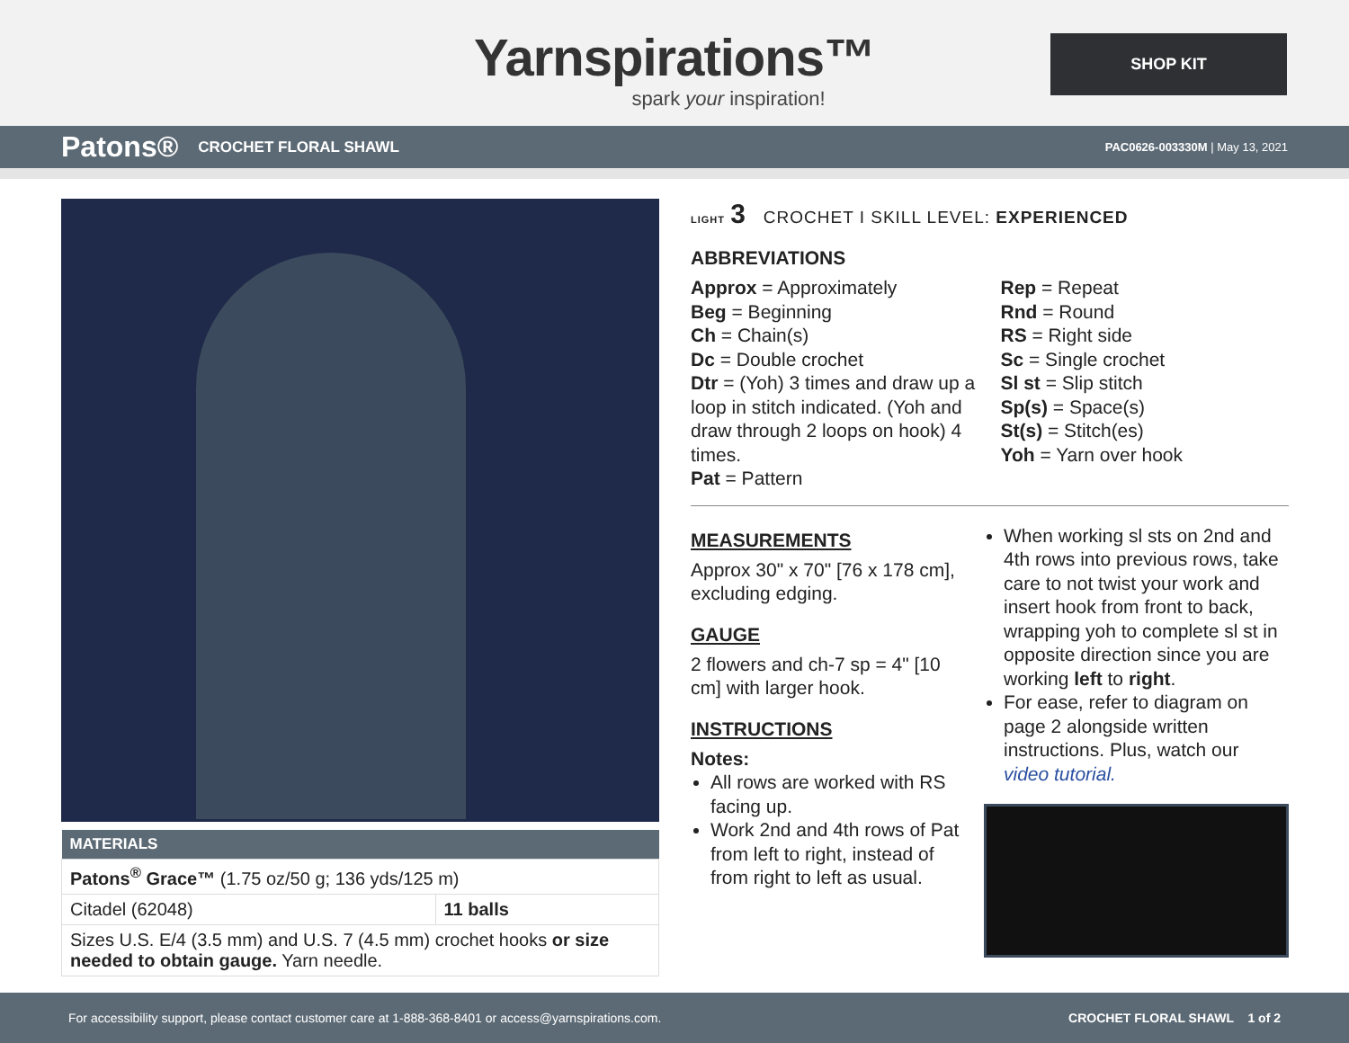Yarnspirations™
spark your inspiration!
SHOP KIT
Patons® CROCHET FLORAL SHAWL PAC0626-003330M | May 13, 2021
| MATERIALS | |
| --- | --- |
| Patons<sup>®</sup> Grace™ (1.75 oz/50 g; 136 yds/125 m) | |
| Citadel (62048) | 11 balls |
| Sizes U.S. E/4 (3.5 mm) and U.S. 7 (4.5 mm) crochet hooks or size needed to obtain gauge. Yarn needle. | |
LIGHT 3 CROCHET I SKILL LEVEL: EXPERIENCED
ABBREVIATIONS
Approx = Approximately
Beg = Beginning
Ch = Chain(s)
Dc = Double crochet
Dtr = (Yoh) 3 times and draw up a loop in stitch indicated. (Yoh and draw through 2 loops on hook) 4 times.
Pat = Pattern
Rep = Repeat
Rnd = Round
RS = Right side
Sc = Single crochet
Sl st = Slip stitch
Sp(s) = Space(s)
St(s) = Stitch(es)
Yoh = Yarn over hook
MEASUREMENTS
Approx 30" x 70" [76 x 178 cm], excluding edging.
GAUGE
2 flowers and ch-7 sp = 4" [10 cm] with larger hook.
INSTRUCTIONS
Notes:
All rows are worked with RS facing up.
Work 2nd and 4th rows of Pat from left to right, instead of from right to left as usual.
When working sl sts on 2nd and 4th rows into previous rows, take care to not twist your work and insert hook from front to back, wrapping yoh to complete sl st in opposite direction since you are working left to right.
For ease, refer to diagram on page 2 alongside written instructions. Plus, watch our video tutorial.
For accessibility support, please contact customer care at 1-888-368-8401 or access@yarnspirations.com. CROCHET FLORAL SHAWL 1 of 2